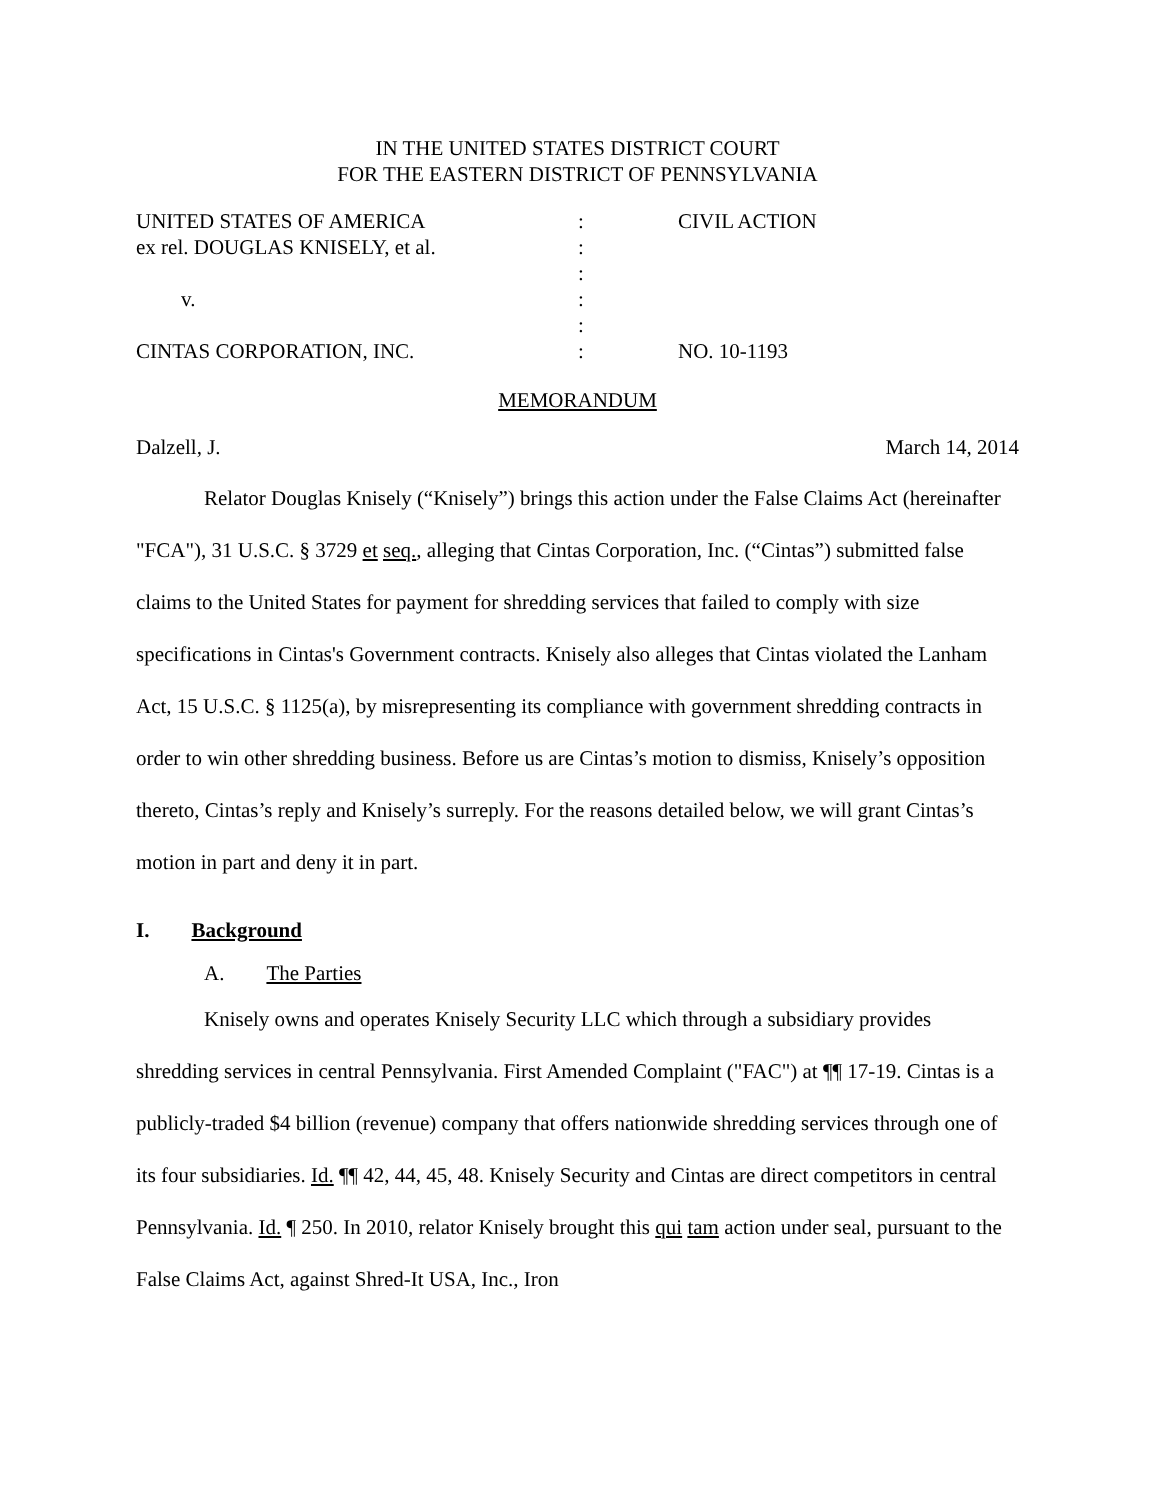IN THE UNITED STATES DISTRICT COURT
FOR THE EASTERN DISTRICT OF PENNSYLVANIA
| UNITED STATES OF AMERICA | : | CIVIL ACTION |
| ex rel. DOUGLAS KNISELY, et al. | : | |
| | : | |
| v. | : | |
| | : | |
| CINTAS CORPORATION, INC. | : | NO. 10-1193 |
MEMORANDUM
Dalzell, J. March 14, 2014
Relator Douglas Knisely (“Knisely”) brings this action under the False Claims Act (hereinafter "FCA"), 31 U.S.C. § 3729 et seq., alleging that Cintas Corporation, Inc. (“Cintas”) submitted false claims to the United States for payment for shredding services that failed to comply with size specifications in Cintas's Government contracts. Knisely also alleges that Cintas violated the Lanham Act, 15 U.S.C. § 1125(a), by misrepresenting its compliance with government shredding contracts in order to win other shredding business. Before us are Cintas’s motion to dismiss, Knisely’s opposition thereto, Cintas’s reply and Knisely’s surreply. For the reasons detailed below, we will grant Cintas’s motion in part and deny it in part.
I. Background
A. The Parties
Knisely owns and operates Knisely Security LLC which through a subsidiary provides shredding services in central Pennsylvania. First Amended Complaint ("FAC") at ¶¶ 17-19. Cintas is a publicly-traded $4 billion (revenue) company that offers nationwide shredding services through one of its four subsidiaries. Id. ¶¶ 42, 44, 45, 48. Knisely Security and Cintas are direct competitors in central Pennsylvania. Id. ¶ 250. In 2010, relator Knisely brought this qui tam action under seal, pursuant to the False Claims Act, against Shred-It USA, Inc., Iron